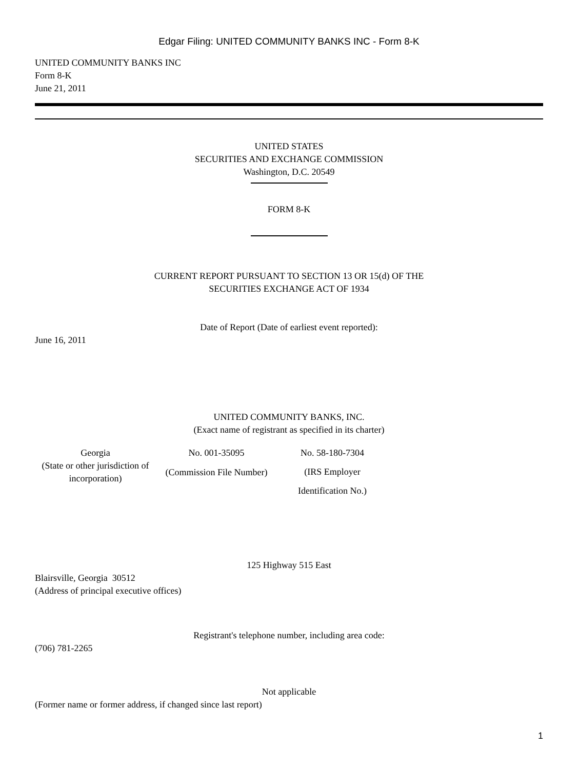Edgar Filing: UNITED COMMUNITY BANKS INC - Form 8-K
UNITED COMMUNITY BANKS INC
Form 8-K
June 21, 2011
UNITED STATES
SECURITIES AND EXCHANGE COMMISSION
Washington, D.C. 20549
FORM 8-K
CURRENT REPORT PURSUANT TO SECTION 13 OR 15(d) OF THE
SECURITIES EXCHANGE ACT OF 1934
Date of Report (Date of earliest event reported):
June 16, 2011
UNITED COMMUNITY BANKS, INC.
(Exact name of registrant as specified in its charter)
| Georgia (State or other jurisdiction of incorporation) | No. 001-35095 (Commission File Number) | No. 58-180-7304 (IRS Employer Identification No.) |
125 Highway 515 East
Blairsville, Georgia 30512
(Address of principal executive offices)
Registrant's telephone number, including area code:
(706) 781-2265
Not applicable
(Former name or former address, if changed since last report)
1